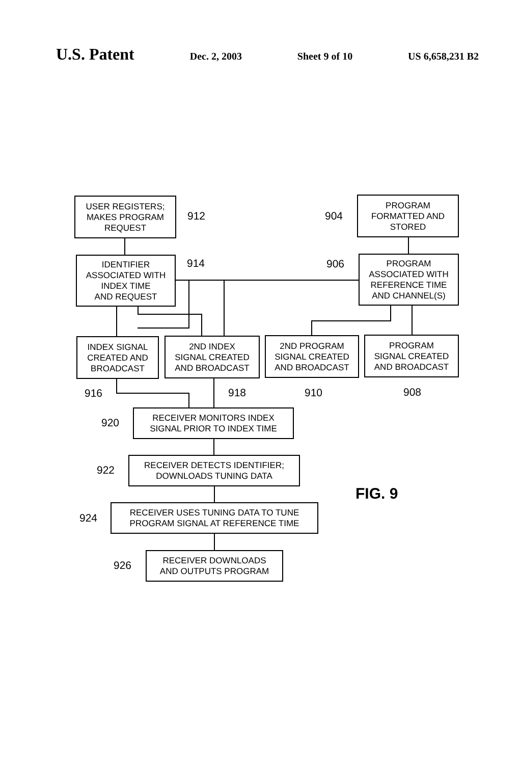U.S. Patent Dec. 2, 2003 Sheet 9 of 10 US 6,658,231 B2
USER REGISTERS;
MAKES PROGRAM
REQUEST
912
PROGRAM
FORMATTED AND
STORED
904
IDENTIFIER
ASSOCIATED WITH
INDEX TIME
AND REQUEST
914
PROGRAM
ASSOCIATED WITH
REFERENCE TIME
AND CHANNEL(S)
906
INDEX SIGNAL
CREATED AND
BROADCAST
2ND INDEX
SIGNAL CREATED
AND BROADCAST
2ND PROGRAM
SIGNAL CREATED
AND BROADCAST
PROGRAM
SIGNAL CREATED
AND BROADCAST
916 918 910 908
RECEIVER MONITORS INDEX
SIGNAL PRIOR TO INDEX TIME
920
RECEIVER DETECTS IDENTIFIER;
DOWNLOADS TUNING DATA
922
RECEIVER USES TUNING DATA TO TUNE
PROGRAM SIGNAL AT REFERENCE TIME
924
RECEIVER DOWNLOADS
AND OUTPUTS PROGRAM
926
FIG. 9